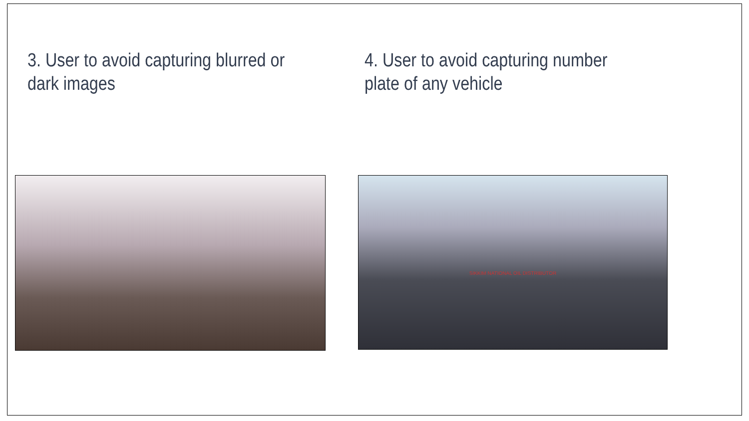3. User to avoid capturing blurred or dark images 4. User to avoid capturing number plate of any vehicle
SIKKIM NATIONAL OIL DISTRIBUTOR